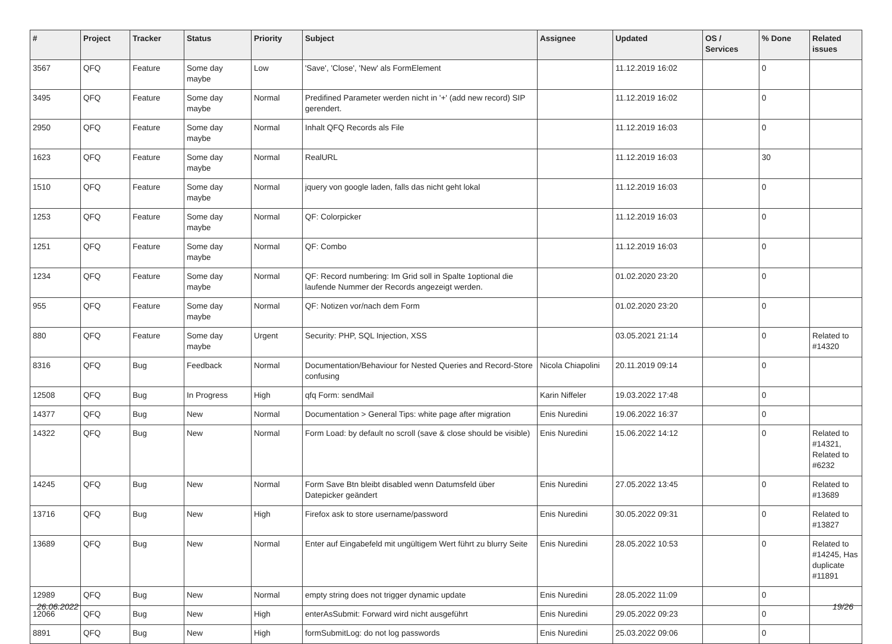| # | Project | Tracker | Status | Priority | Subject | Assignee | Updated | OS / Services | % Done | Related issues |
| --- | --- | --- | --- | --- | --- | --- | --- | --- | --- | --- |
| 3567 | QFQ | Feature | Some day maybe | Low | 'Save', 'Close', 'New' als FormElement | | 11.12.2019 16:02 | | 0 | |
| 3495 | QFQ | Feature | Some day maybe | Normal | Predifined Parameter werden nicht in '+' (add new record) SIP gerendert. | | 11.12.2019 16:02 | | 0 | |
| 2950 | QFQ | Feature | Some day maybe | Normal | Inhalt QFQ Records als File | | 11.12.2019 16:03 | | 0 | |
| 1623 | QFQ | Feature | Some day maybe | Normal | RealURL | | 11.12.2019 16:03 | | 30 | |
| 1510 | QFQ | Feature | Some day maybe | Normal | jquery von google laden, falls das nicht geht lokal | | 11.12.2019 16:03 | | 0 | |
| 1253 | QFQ | Feature | Some day maybe | Normal | QF: Colorpicker | | 11.12.2019 16:03 | | 0 | |
| 1251 | QFQ | Feature | Some day maybe | Normal | QF: Combo | | 11.12.2019 16:03 | | 0 | |
| 1234 | QFQ | Feature | Some day maybe | Normal | QF: Record numbering: Im Grid soll in Spalte 1optional die laufende Nummer der Records angezeigt werden. | | 01.02.2020 23:20 | | 0 | |
| 955 | QFQ | Feature | Some day maybe | Normal | QF: Notizen vor/nach dem Form | | 01.02.2020 23:20 | | 0 | |
| 880 | QFQ | Feature | Some day maybe | Urgent | Security: PHP, SQL Injection, XSS | | 03.05.2021 21:14 | | 0 | Related to #14320 |
| 8316 | QFQ | Bug | Feedback | Normal | Documentation/Behaviour for Nested Queries and Record-Store confusing | Nicola Chiapolini | 20.11.2019 09:14 | | 0 | |
| 12508 | QFQ | Bug | In Progress | High | qfq Form: sendMail | Karin Niffeler | 19.03.2022 17:48 | | 0 | |
| 14377 | QFQ | Bug | New | Normal | Documentation > General Tips: white page after migration | Enis Nuredini | 19.06.2022 16:37 | | 0 | |
| 14322 | QFQ | Bug | New | Normal | Form Load: by default no scroll (save & close should be visible) | Enis Nuredini | 15.06.2022 14:12 | | 0 | Related to #14321, Related to #6232 |
| 14245 | QFQ | Bug | New | Normal | Form Save Btn bleibt disabled wenn Datumsfeld über Datepicker geändert | Enis Nuredini | 27.05.2022 13:45 | | 0 | Related to #13689 |
| 13716 | QFQ | Bug | New | High | Firefox ask to store username/password | Enis Nuredini | 30.05.2022 09:31 | | 0 | Related to #13827 |
| 13689 | QFQ | Bug | New | Normal | Enter auf Eingabefeld mit ungültigem Wert führt zu blurry Seite | Enis Nuredini | 28.05.2022 10:53 | | 0 | Related to #14245, Has duplicate #11891 |
| 12989 | QFQ | Bug | New | Normal | empty string does not trigger dynamic update | Enis Nuredini | 28.05.2022 11:09 | | 0 | |
| 12066 | QFQ | Bug | New | High | enterAsSubmit: Forward wird nicht ausgeführt | Enis Nuredini | 29.05.2022 09:23 | | 0 | |
| 8891 | QFQ | Bug | New | High | formSubmitLog: do not log passwords | Enis Nuredini | 25.03.2022 09:06 | | 0 | |
26.06.2022 19/26